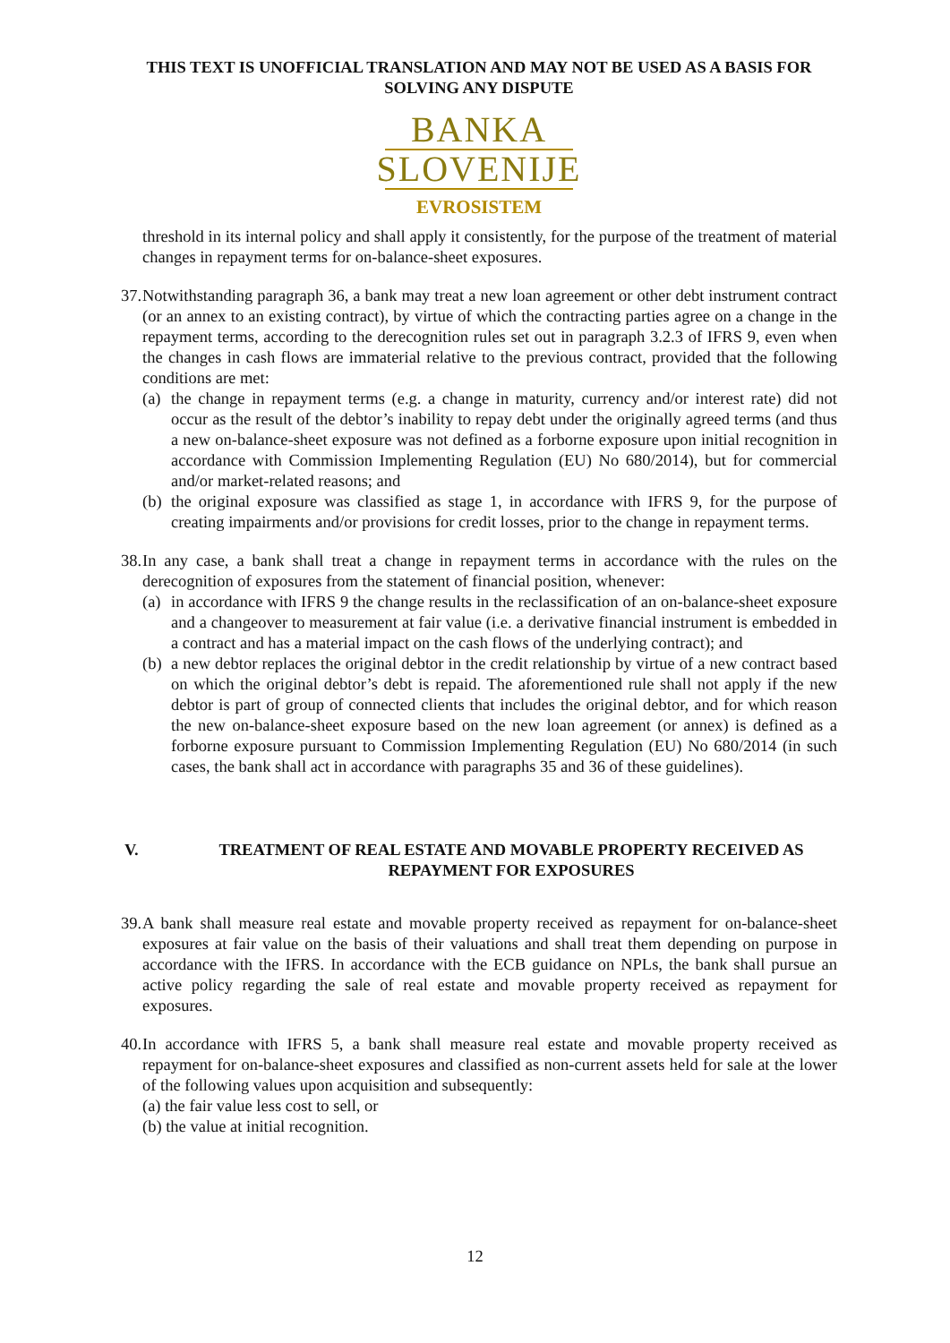THIS TEXT IS UNOFFICIAL TRANSLATION AND MAY NOT BE USED AS A BASIS FOR SOLVING ANY DISPUTE
BANKA
SLOVENIJE
EVROSISTEM
threshold in its internal policy and shall apply it consistently, for the purpose of the treatment of material changes in repayment terms for on-balance-sheet exposures.
37.
Notwithstanding paragraph 36, a bank may treat a new loan agreement or other debt instrument contract (or an annex to an existing contract), by virtue of which the contracting parties agree on a change in the repayment terms, according to the derecognition rules set out in paragraph 3.2.3 of IFRS 9, even when the changes in cash flows are immaterial relative to the previous contract, provided that the following conditions are met:
(a)
the change in repayment terms (e.g. a change in maturity, currency and/or interest rate) did not occur as the result of the debtor’s inability to repay debt under the originally agreed terms (and thus a new on-balance-sheet exposure was not defined as a forborne exposure upon initial recognition in accordance with Commission Implementing Regulation (EU) No 680/2014), but for commercial and/or market-related reasons; and
(b)
the original exposure was classified as stage 1, in accordance with IFRS 9, for the purpose of creating impairments and/or provisions for credit losses, prior to the change in repayment terms.
38.
In any case, a bank shall treat a change in repayment terms in accordance with the rules on the derecognition of exposures from the statement of financial position, whenever:
(a)
in accordance with IFRS 9 the change results in the reclassification of an on-balance-sheet exposure and a changeover to measurement at fair value (i.e. a derivative financial instrument is embedded in a contract and has a material impact on the cash flows of the underlying contract); and
(b)
a new debtor replaces the original debtor in the credit relationship by virtue of a new contract based on which the original debtor’s debt is repaid. The aforementioned rule shall not apply if the new debtor is part of group of connected clients that includes the original debtor, and for which reason the new on-balance-sheet exposure based on the new loan agreement (or annex) is defined as a forborne exposure pursuant to Commission Implementing Regulation (EU) No 680/2014 (in such cases, the bank shall act in accordance with paragraphs 35 and 36 of these guidelines).
V. TREATMENT OF REAL ESTATE AND MOVABLE PROPERTY RECEIVED AS REPAYMENT FOR EXPOSURES
39.
A bank shall measure real estate and movable property received as repayment for on-balance-sheet exposures at fair value on the basis of their valuations and shall treat them depending on purpose in accordance with the IFRS. In accordance with the ECB guidance on NPLs, the bank shall pursue an active policy regarding the sale of real estate and movable property received as repayment for exposures.
40.
In accordance with IFRS 5, a bank shall measure real estate and movable property received as repayment for on-balance-sheet exposures and classified as non-current assets held for sale at the lower of the following values upon acquisition and subsequently:
(a) the fair value less cost to sell, or
(b) the value at initial recognition.
12